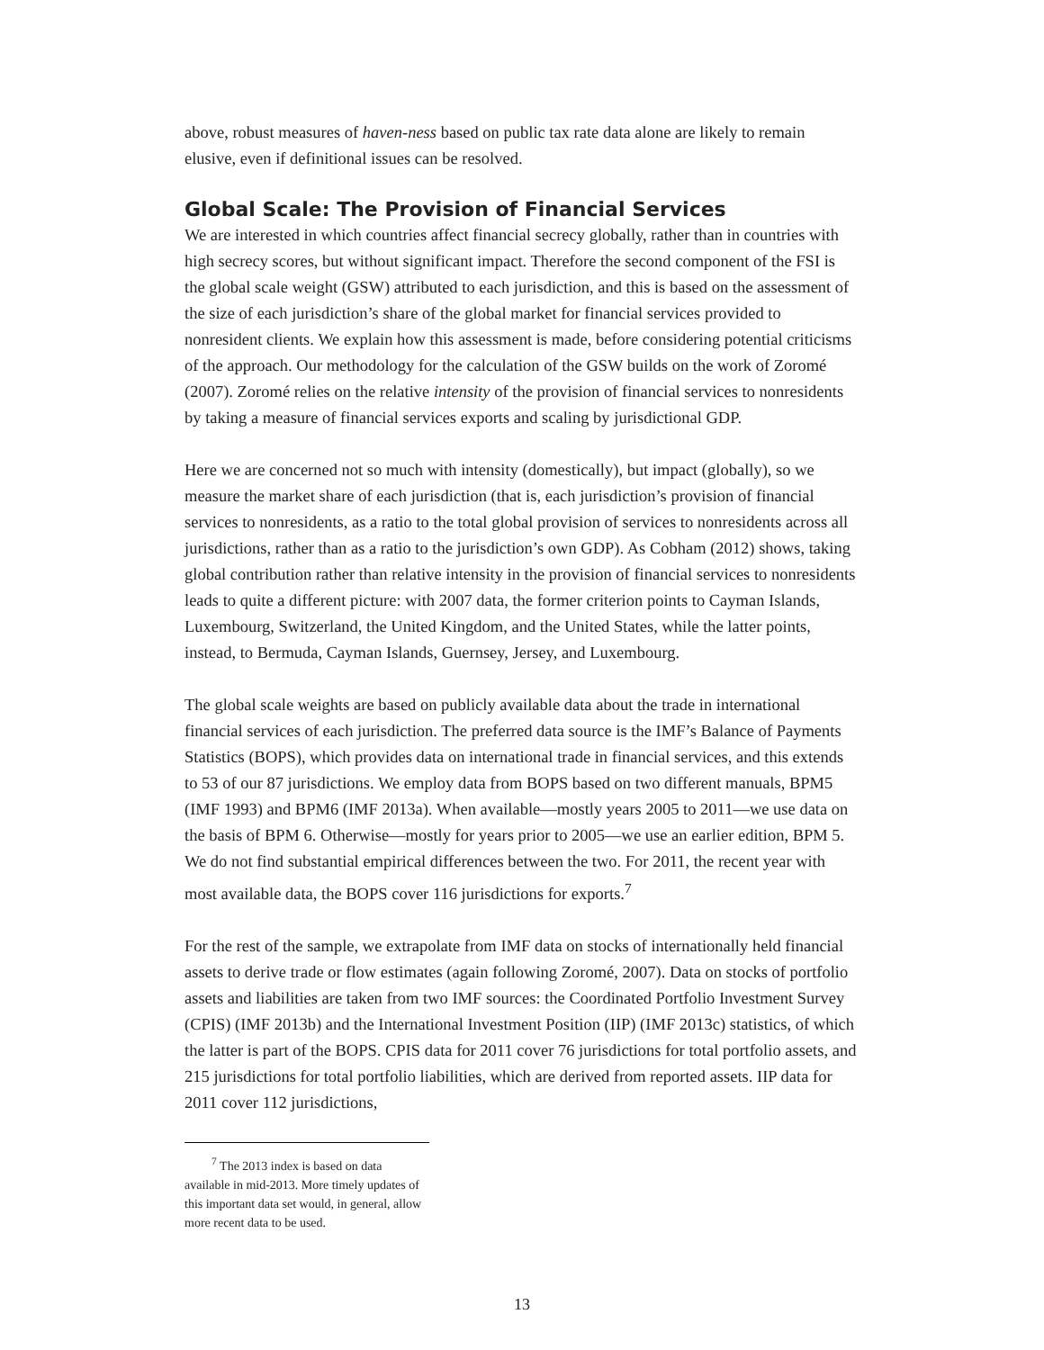above, robust measures of haven-ness based on public tax rate data alone are likely to remain elusive, even if definitional issues can be resolved.
Global Scale: The Provision of Financial Services
We are interested in which countries affect financial secrecy globally, rather than in countries with high secrecy scores, but without significant impact. Therefore the second component of the FSI is the global scale weight (GSW) attributed to each jurisdiction, and this is based on the assessment of the size of each jurisdiction’s share of the global market for financial services provided to nonresident clients. We explain how this assessment is made, before considering potential criticisms of the approach. Our methodology for the calculation of the GSW builds on the work of Zoromé (2007). Zoromé relies on the relative intensity of the provision of financial services to nonresidents by taking a measure of financial services exports and scaling by jurisdictional GDP.
Here we are concerned not so much with intensity (domestically), but impact (globally), so we measure the market share of each jurisdiction (that is, each jurisdiction’s provision of financial services to nonresidents, as a ratio to the total global provision of services to nonresidents across all jurisdictions, rather than as a ratio to the jurisdiction’s own GDP). As Cobham (2012) shows, taking global contribution rather than relative intensity in the provision of financial services to nonresidents leads to quite a different picture: with 2007 data, the former criterion points to Cayman Islands, Luxembourg, Switzerland, the United Kingdom, and the United States, while the latter points, instead, to Bermuda, Cayman Islands, Guernsey, Jersey, and Luxembourg.
The global scale weights are based on publicly available data about the trade in international financial services of each jurisdiction. The preferred data source is the IMF’s Balance of Payments Statistics (BOPS), which provides data on international trade in financial services, and this extends to 53 of our 87 jurisdictions. We employ data from BOPS based on two different manuals, BPM5 (IMF 1993) and BPM6 (IMF 2013a). When available—mostly years 2005 to 2011—we use data on the basis of BPM 6. Otherwise—mostly for years prior to 2005—we use an earlier edition, BPM 5. We do not find substantial empirical differences between the two. For 2011, the recent year with most available data, the BOPS cover 116 jurisdictions for exports.<sup>7</sup>
For the rest of the sample, we extrapolate from IMF data on stocks of internationally held financial assets to derive trade or flow estimates (again following Zoromé, 2007). Data on stocks of portfolio assets and liabilities are taken from two IMF sources: the Coordinated Portfolio Investment Survey (CPIS) (IMF 2013b) and the International Investment Position (IIP) (IMF 2013c) statistics, of which the latter is part of the BOPS. CPIS data for 2011 cover 76 jurisdictions for total portfolio assets, and 215 jurisdictions for total portfolio liabilities, which are derived from reported assets. IIP data for 2011 cover 112 jurisdictions,
<sup>7</sup> The 2013 index is based on data available in mid-2013. More timely updates of this important data set would, in general, allow more recent data to be used.
13